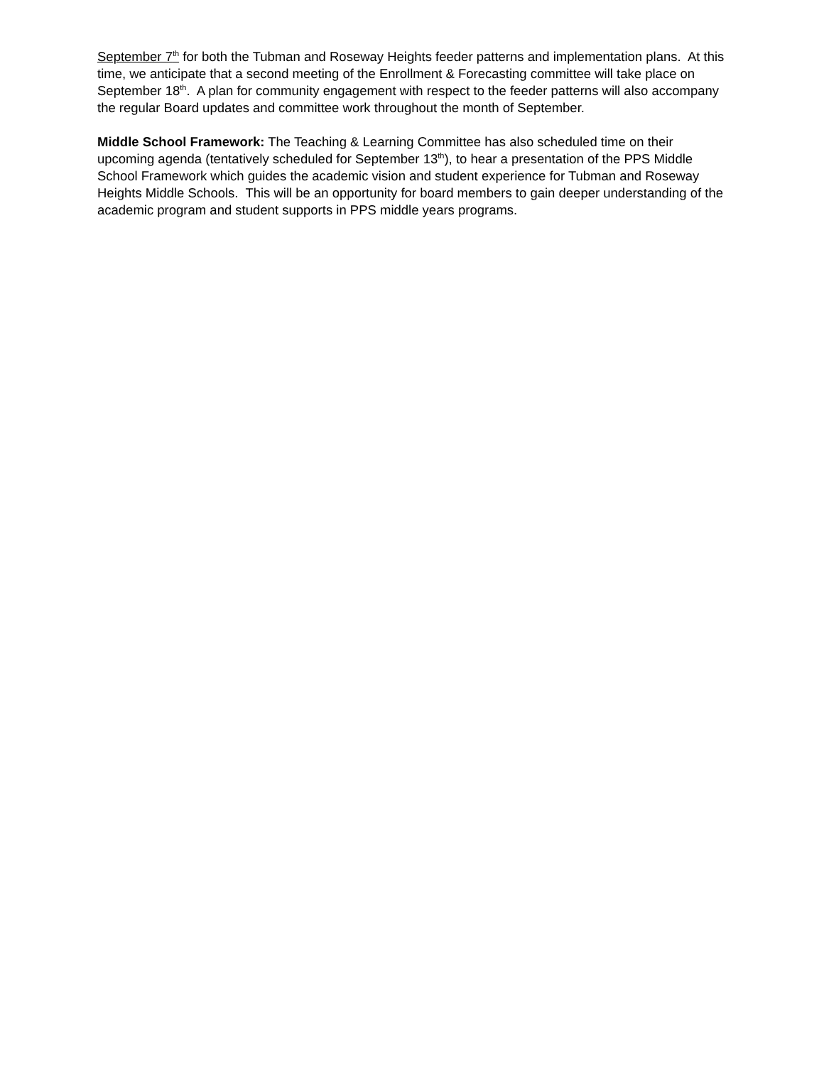September 7<sup>th</sup> for both the Tubman and Roseway Heights feeder patterns and implementation plans. At this time, we anticipate that a second meeting of the Enrollment & Forecasting committee will take place on September 18<sup>th</sup>. A plan for community engagement with respect to the feeder patterns will also accompany the regular Board updates and committee work throughout the month of September.
Middle School Framework: The Teaching & Learning Committee has also scheduled time on their upcoming agenda (tentatively scheduled for September 13<sup>th</sup>), to hear a presentation of the PPS Middle School Framework which guides the academic vision and student experience for Tubman and Roseway Heights Middle Schools. This will be an opportunity for board members to gain deeper understanding of the academic program and student supports in PPS middle years programs.